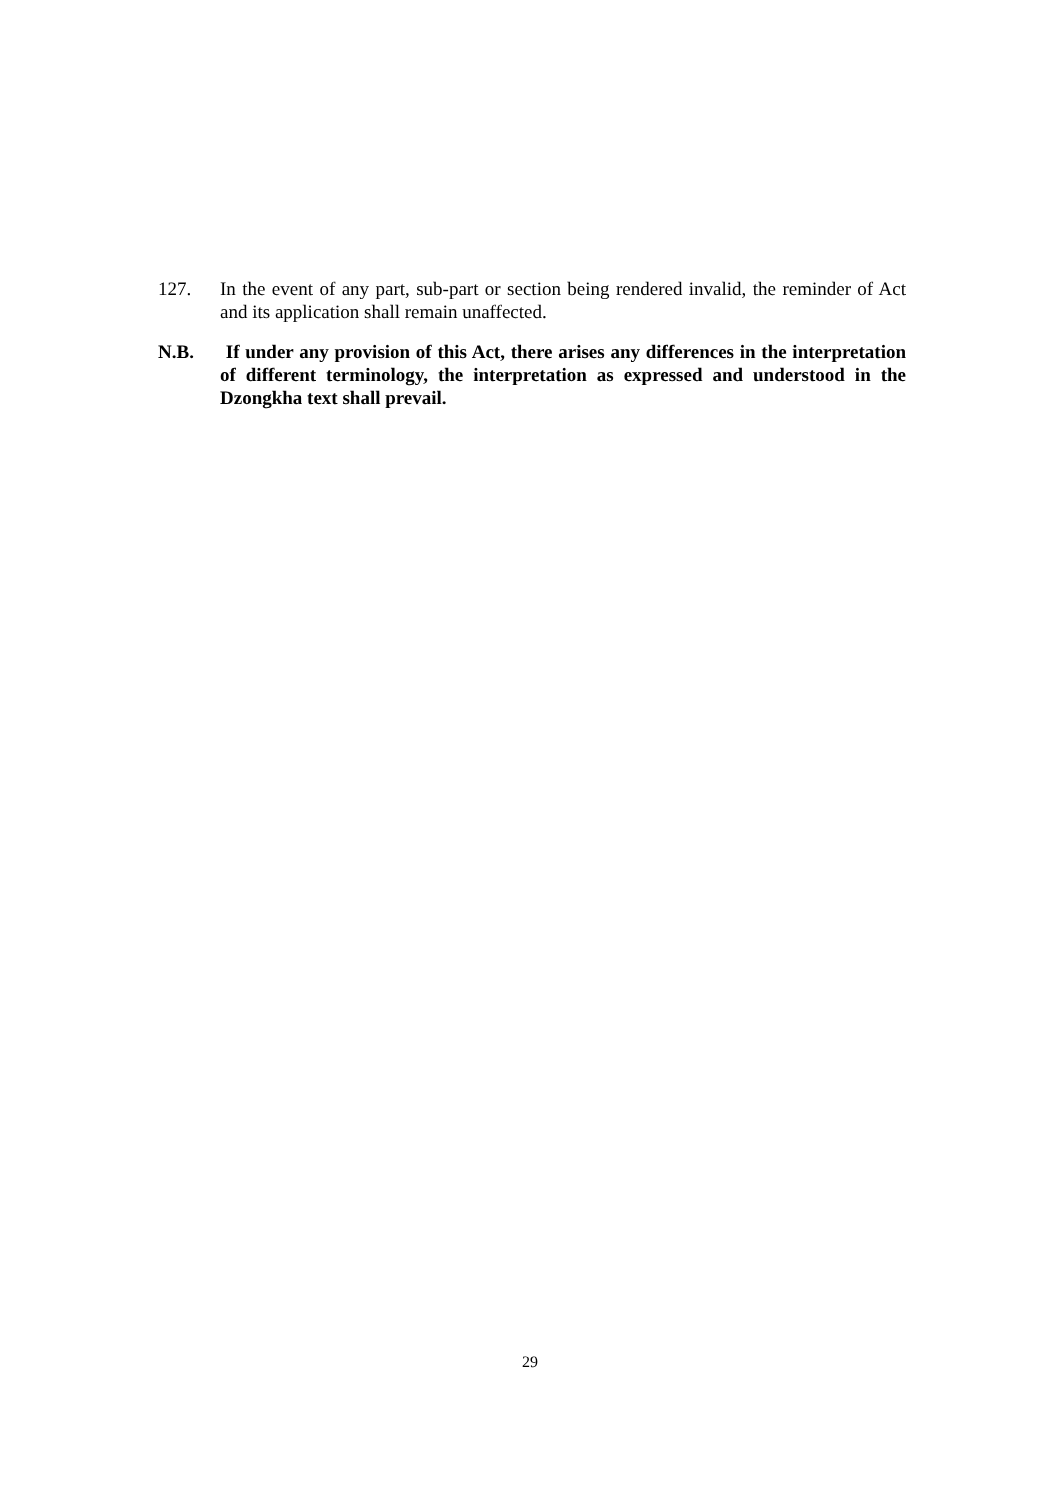127. In the event of any part, sub-part or section being rendered invalid, the reminder of Act and its application shall remain unaffected.
N.B. If under any provision of this Act, there arises any differences in the interpretation of different terminology, the interpretation as expressed and understood in the Dzongkha text shall prevail.
29